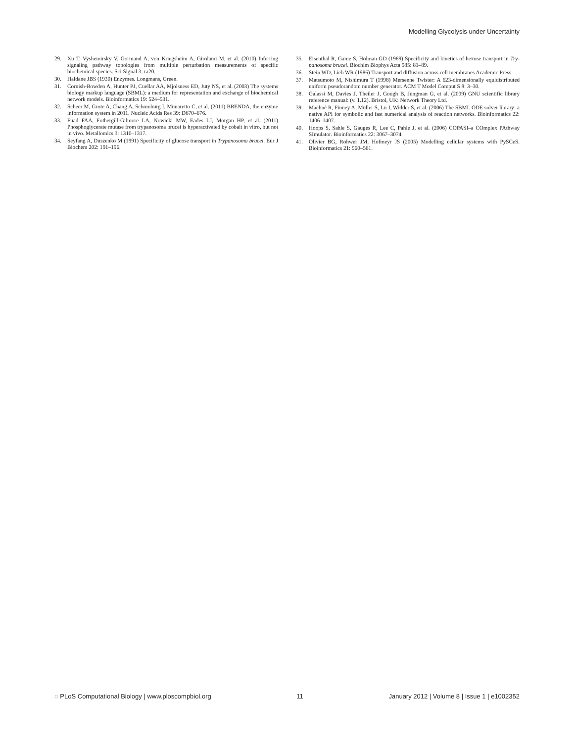Modelling Glycolysis under Uncertainty
29. Xu T, Vyshemirsky V, Gormand A, von Kriegsheim A, Girolami M, et al. (2010) Inferring signaling pathway topologies from multiple perturbation measurements of specific biochemical species. Sci Signal 3: ra20.
30. Haldane JBS (1930) Enzymes. Longmans, Green.
31. Cornish-Bowden A, Hunter PJ, Cuellar AA, Mjolsness ED, Juty NS, et al. (2003) The systems biology markup language (SBML): a medium for representation and exchange of biochemical network models. Bioinformatics 19: 524–531.
32. Scheer M, Grote A, Chang A, Schomburg I, Munaretto C, et al. (2011) BRENDA, the enzyme information system in 2011. Nucleic Acids Res 39: D670–676.
33. Fuad FAA, Fothergill-Gilmore LA, Nowicki MW, Eades LJ, Morgan HP, et al. (2011) Phosphoglycerate mutase from trypanosoma brucei is hyperactivated by cobalt in vitro, but not in vivo. Metallomics 3: 1310–1317.
34. Seyfang A, Duszenko M (1991) Specificity of glucose transport in Trypanosoma brucei. Eur J Biochem 202: 191–196.
35. Eisenthal R, Game S, Holman GD (1989) Specificity and kinetics of hexose transport in Try-panosoma brucei. Biochim Biophys Acta 985: 81–89.
36. Stein WD, Lieb WR (1986) Transport and diffusion across cell membranes Academic Press.
37. Matsumoto M, Nishimura T (1998) Mersenne Twister: A 623-dimensionally equidistributed uniform pseudorandom number generator. ACM T Model Comput S 8: 3–30.
38. Galassi M, Davies J, Theiler J, Gough B, Jungman G, et al. (2009) GNU scientific library reference manual: (v. 1.12). Bristol, UK: Network Theory Ltd.
39. Machné R, Finney A, Müller S, Lu J, Widder S, et al. (2006) The SBML ODE solver library: a native API for symbolic and fast numerical analysis of reaction networks. Bioinformatics 22: 1406–1407.
40. Hoops S, Sahle S, Gauges R, Lee C, Pahle J, et al. (2006) COPASI–a COmplex PAthway SImulator. Bioinformatics 22: 3067–3074.
41. Olivier BG, Rohwer JM, Hofmeyr JS (2005) Modelling cellular systems with PySCeS. Bioinformatics 21: 560–561.
◌ PLoS Computational Biology | www.ploscompbiol.org 11 January 2012 | Volume 8 | Issue 1 | e1002352